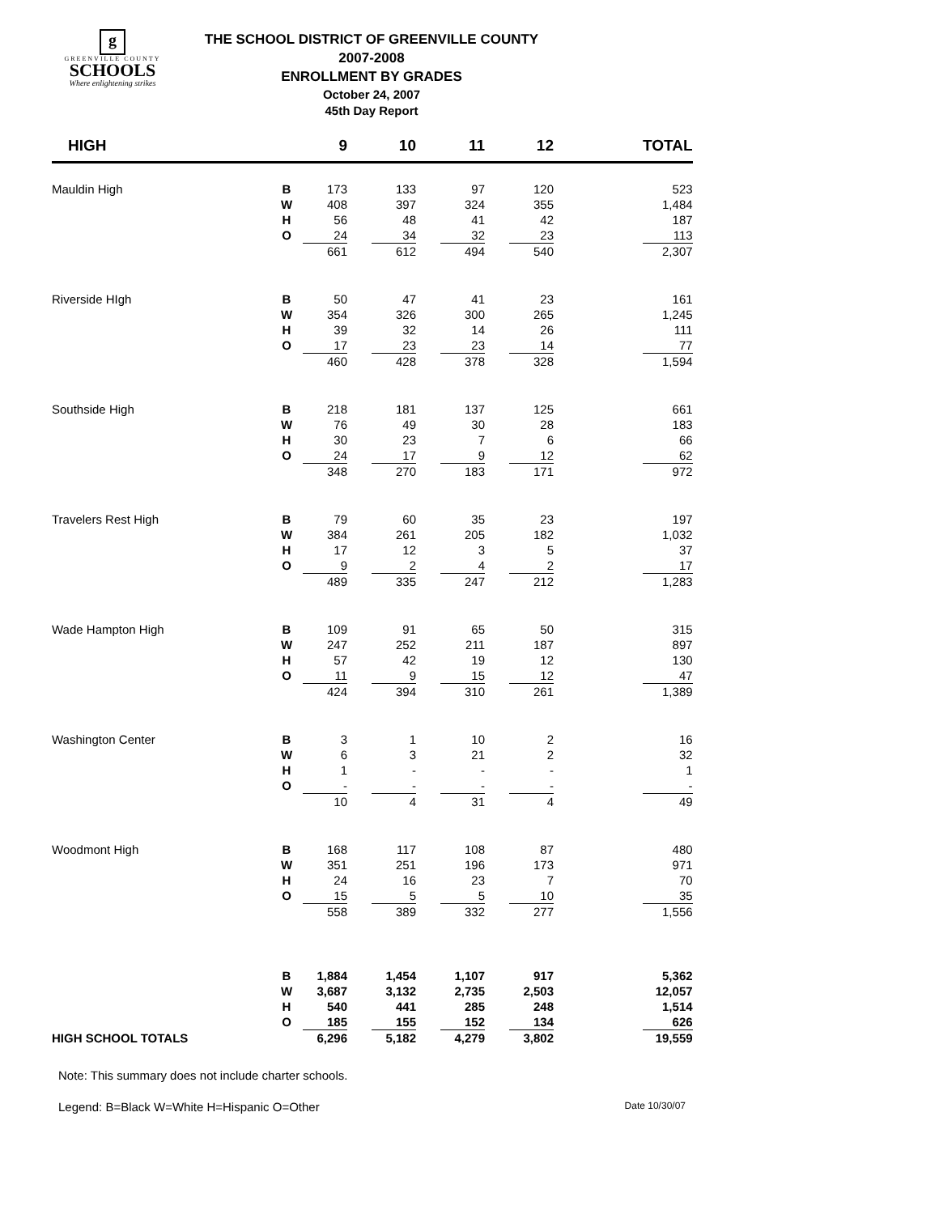g
GREENVILLE COUNTY
SCHOOLS
Where enlightening strikes
THE SCHOOL DISTRICT OF GREENVILLE COUNTY
2007-2008
ENROLLMENT BY GRADES
October 24, 2007
45th Day Report
| HIGH | | 9 | | 10 | | 11 | | 12 | | TOTAL |
| --- | --- | --- | --- | --- | --- | --- | --- | --- | --- | --- |
| Mauldin High | B | 173 | | 133 | | 97 | | 120 | | 523 |
| | W | 408 | | 397 | | 324 | | 355 | | 1,484 |
| | H | 56 | | 48 | | 41 | | 42 | | 187 |
| | O | 24 | | 34 | | 32 | | 23 | | 113 |
| | | 661 | | 612 | | 494 | | 540 | | 2,307 |
| Riverside HIgh | B | 50 | | 47 | | 41 | | 23 | | 161 |
| | W | 354 | | 326 | | 300 | | 265 | | 1,245 |
| | H | 39 | | 32 | | 14 | | 26 | | 111 |
| | O | 17 | | 23 | | 23 | | 14 | | 77 |
| | | 460 | | 428 | | 378 | | 328 | | 1,594 |
| Southside High | B | 218 | | 181 | | 137 | | 125 | | 661 |
| | W | 76 | | 49 | | 30 | | 28 | | 183 |
| | H | 30 | | 23 | | 7 | | 6 | | 66 |
| | O | 24 | | 17 | | 9 | | 12 | | 62 |
| | | 348 | | 270 | | 183 | | 171 | | 972 |
| Travelers Rest High | B | 79 | | 60 | | 35 | | 23 | | 197 |
| | W | 384 | | 261 | | 205 | | 182 | | 1,032 |
| | H | 17 | | 12 | | 3 | | 5 | | 37 |
| | O | 9 | | 2 | | 4 | | 2 | | 17 |
| | | 489 | | 335 | | 247 | | 212 | | 1,283 |
| Wade Hampton High | B | 109 | | 91 | | 65 | | 50 | | 315 |
| | W | 247 | | 252 | | 211 | | 187 | | 897 |
| | H | 57 | | 42 | | 19 | | 12 | | 130 |
| | O | 11 | | 9 | | 15 | | 12 | | 47 |
| | | 424 | | 394 | | 310 | | 261 | | 1,389 |
| Washington Center | B | 3 | | 1 | | 10 | | 2 | | 16 |
| | W | 6 | | 3 | | 21 | | 2 | | 32 |
| | H | 1 | | - | | - | | - | | 1 |
| | O | - | | - | | - | | - | | - |
| | | 10 | | 4 | | 31 | | 4 | | 49 |
| Woodmont High | B | 168 | | 117 | | 108 | | 87 | | 480 |
| | W | 351 | | 251 | | 196 | | 173 | | 971 |
| | H | 24 | | 16 | | 23 | | 7 | | 70 |
| | O | 15 | | 5 | | 5 | | 10 | | 35 |
| | | 558 | | 389 | | 332 | | 277 | | 1,556 |
| | B | 1,884 | | 1,454 | | 1,107 | | 917 | | 5,362 |
| | W | 3,687 | | 3,132 | | 2,735 | | 2,503 | | 12,057 |
| | H | 540 | | 441 | | 285 | | 248 | | 1,514 |
| | O | 185 | | 155 | | 152 | | 134 | | 626 |
| HIGH SCHOOL TOTALS | | 6,296 | | 5,182 | | 4,279 | | 3,802 | | 19,559 |
Note: This summary does not include charter schools.
Legend: B=Black W=White H=Hispanic O=Other Date 10/30/07